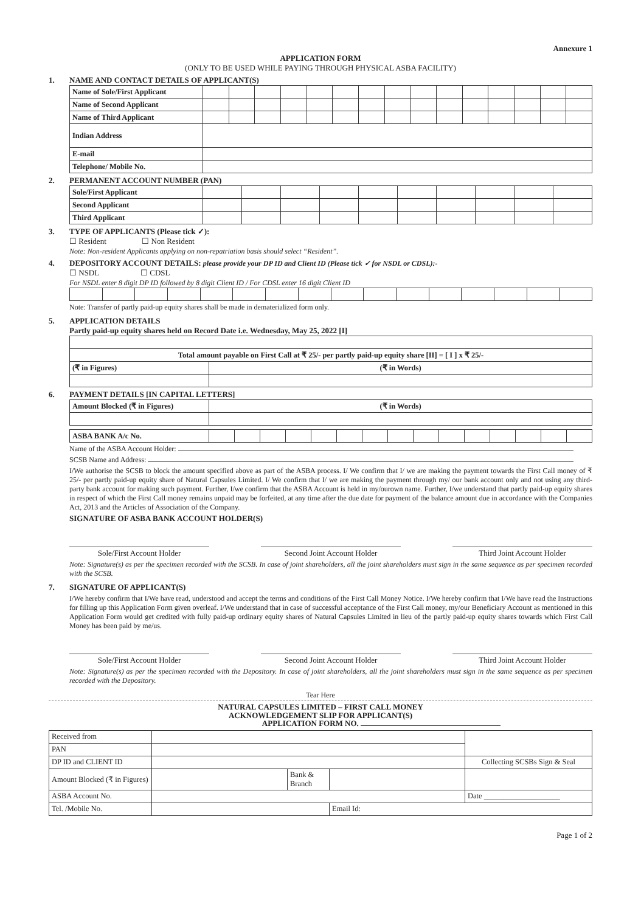Annexure 1
APPLICATION FORM
(ONLY TO BE USED WHILE PAYING THROUGH PHYSICAL ASBA FACILITY)
1. NAME AND CONTACT DETAILS OF APPLICANT(S)
| Name of Sole/First Applicant | | | | | | | | | | | | | | | |
| Name of Second Applicant | | | | | | | | | | | | | | | |
| Name of Third Applicant | | | | | | | | | | | | | | | |
| Indian Address | | | | | | | | | | | | | | | |
| E-mail | | | | | | | | | | | | | | | |
| Telephone/ Mobile No. | | | | | | | | | | | | | | | |
2. PERMANENT ACCOUNT NUMBER (PAN)
| Sole/First Applicant | | | | | | | | | | |
| Second Applicant | | | | | | | | | | |
| Third Applicant | | | | | | | | | | |
3. TYPE OF APPLICANTS (Please tick ✓):
☐ Resident ☐ Non Resident
Note: Non-resident Applicants applying on non-repatriation basis should select “Resident”.
4. DEPOSITORY ACCOUNT DETAILS: please provide your DP ID and Client ID (Please tick ✓ for NSDL or CDSL):-
☐ NSDL ☐ CDSL
For NSDL enter 8 digit DP ID followed by 8 digit Client ID / For CDSL enter 16 digit Client ID
Note: Transfer of partly paid-up equity shares shall be made in dematerialized form only.
5. APPLICATION DETAILS
Partly paid-up equity shares held on Record Date i.e. Wednesday, May 25, 2022 [I]
| Total amount payable on First Call at ₹ 25/- per partly paid-up equity share [II] = [ I ] x ₹ 25/- | |
| (₹ in Figures) | (₹ in Words) |
6. PAYMENT DETAILS [IN CAPITAL LETTERS]
| Amount Blocked (₹ in Figures) | (₹ in Words) |
| ASBA BANK A/c No. | | | | | | | | | | | | | | | |
Name of the ASBA Account Holder:
SCSB Name and Address:
I/We authorise the SCSB to block the amount specified above as part of the ASBA process. I/ We confirm that I/ we are making the payment towards the First Call money of ₹ 25/- per partly paid-up equity share of Natural Capsules Limited. I/ We confirm that I/ we are making the payment through my/ our bank account only and not using any third-party bank account for making such payment. Further, I/we confirm that the ASBA Account is held in my/ourown name. Further, I/we understand that partly paid-up equity shares in respect of which the First Call money remains unpaid may be forfeited, at any time after the due date for payment of the balance amount due in accordance with the Companies Act, 2013 and the Articles of Association of the Company.
SIGNATURE OF ASBA BANK ACCOUNT HOLDER(S)
Sole/First Account Holder Second Joint Account Holder Third Joint Account Holder
Note: Signature(s) as per the specimen recorded with the SCSB. In case of joint shareholders, all the joint shareholders must sign in the same sequence as per specimen recorded with the SCSB.
7. SIGNATURE OF APPLICANT(S)
I/We hereby confirm that I/We have read, understood and accept the terms and conditions of the First Call Money Notice. I/We hereby confirm that I/We have read the Instructions for filling up this Application Form given overleaf. I/We understand that in case of successful acceptance of the First Call money, my/our Beneficiary Account as mentioned in this Application Form would get credited with fully paid-up ordinary equity shares of Natural Capsules Limited in lieu of the partly paid-up equity shares towards which First Call Money has been paid by me/us.
Sole/First Account Holder Second Joint Account Holder Third Joint Account Holder
Note: Signature(s) as per the specimen recorded with the Depository. In case of joint shareholders, all the joint shareholders must sign in the same sequence as per specimen recorded with the Depository.
Tear Here
NATURAL CAPSULES LIMITED – FIRST CALL MONEY
ACKNOWLEDGEMENT SLIP FOR APPLICANT(S)
APPLICATION FORM NO.
| Received from | | | | |
| PAN | | | | |
| DP ID and CLIENT ID | | | | Collecting SCSBs Sign & Seal |
| Amount Blocked (₹ in Figures) | | Bank & Branch | | |
| ASBA Account No. | | | | Date ____________________ |
| Tel. /Mobile No. | | | Email Id: | |
Page 1 of 2